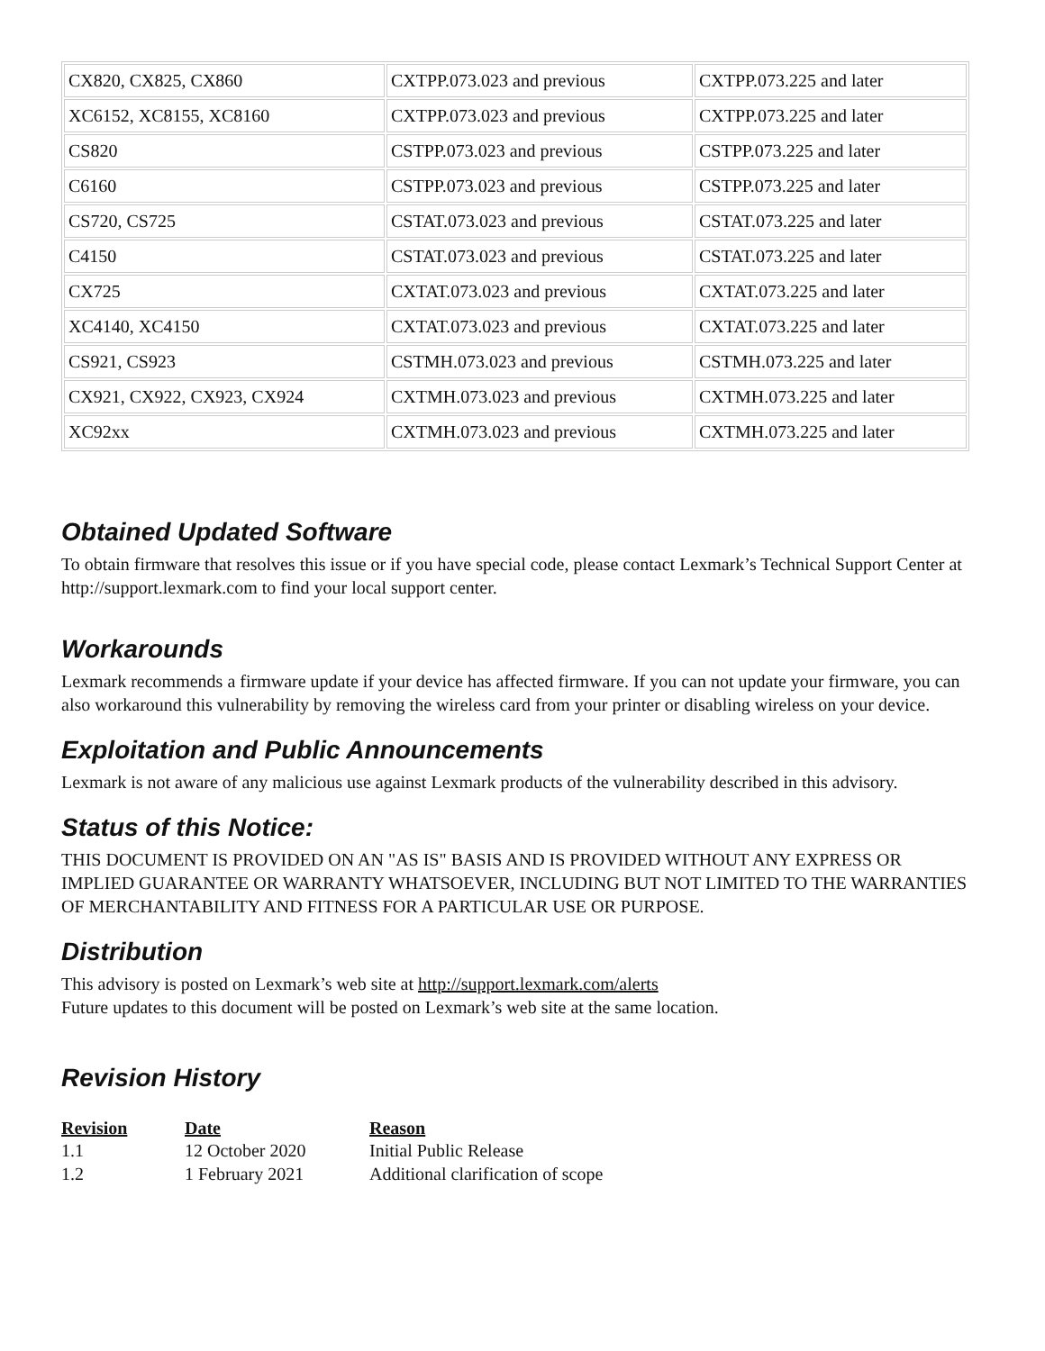| CX820, CX825, CX860 | CXTPP.073.023 and previous | CXTPP.073.225 and later |
| XC6152, XC8155, XC8160 | CXTPP.073.023 and previous | CXTPP.073.225 and later |
| CS820 | CSTPP.073.023 and previous | CSTPP.073.225 and later |
| C6160 | CSTPP.073.023 and previous | CSTPP.073.225 and later |
| CS720, CS725 | CSTAT.073.023 and previous | CSTAT.073.225 and later |
| C4150 | CSTAT.073.023 and previous | CSTAT.073.225 and later |
| CX725 | CXTAT.073.023 and previous | CXTAT.073.225 and later |
| XC4140, XC4150 | CXTAT.073.023 and previous | CXTAT.073.225 and later |
| CS921, CS923 | CSTMH.073.023 and previous | CSTMH.073.225 and later |
| CX921, CX922, CX923, CX924 | CXTMH.073.023 and previous | CXTMH.073.225 and later |
| XC92xx | CXTMH.073.023 and previous | CXTMH.073.225 and later |
Obtained Updated Software
To obtain firmware that resolves this issue or if you have special code, please contact Lexmark’s Technical Support Center at http://support.lexmark.com to find your local support center.
Workarounds
Lexmark recommends a firmware update if your device has affected firmware. If you can not update your firmware, you can also workaround this vulnerability by removing the wireless card from your printer or disabling wireless on your device.
Exploitation and Public Announcements
Lexmark is not aware of any malicious use against Lexmark products of the vulnerability described in this advisory.
Status of this Notice:
THIS DOCUMENT IS PROVIDED ON AN "AS IS" BASIS AND IS PROVIDED WITHOUT ANY EXPRESS OR IMPLIED GUARANTEE OR WARRANTY WHATSOEVER, INCLUDING BUT NOT LIMITED TO THE WARRANTIES OF MERCHANTABILITY AND FITNESS FOR A PARTICULAR USE OR PURPOSE.
Distribution
This advisory is posted on Lexmark’s web site at http://support.lexmark.com/alerts
Future updates to this document will be posted on Lexmark’s web site at the same location.
Revision History
| Revision | Date | Reason |
| --- | --- | --- |
| 1.1 | 12 October 2020 | Initial Public Release |
| 1.2 | 1 February 2021 | Additional clarification of scope |